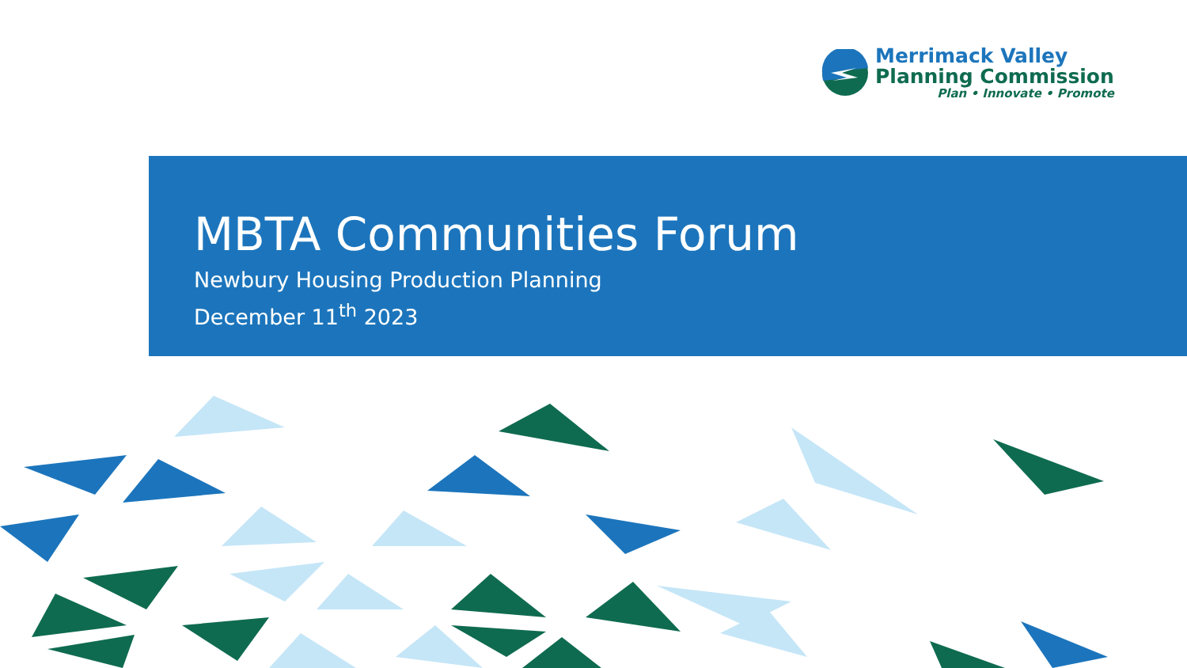Merrimack Valley
Planning Commission
Plan • Innovate • Promote
MBTA Communities Forum
Newbury Housing Production Planning
December 11<sup>th</sup> 2023